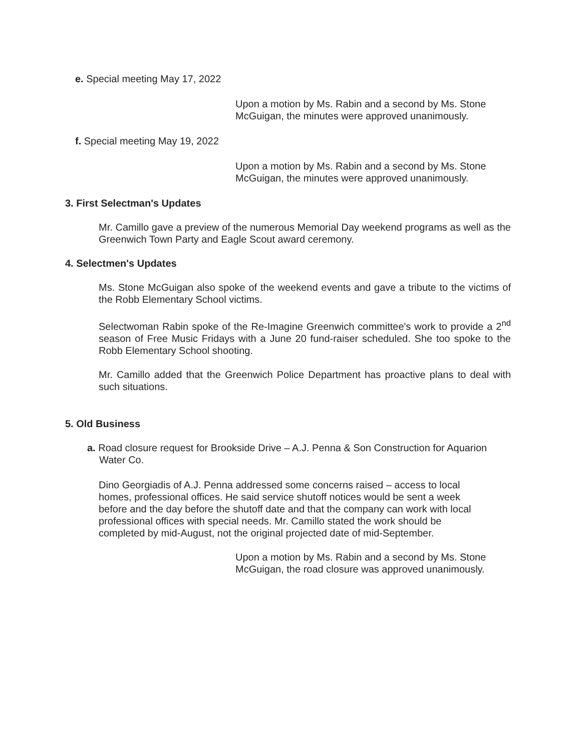e. Special meeting May 17, 2022
Upon a motion by Ms. Rabin and a second by Ms. Stone McGuigan, the minutes were approved unanimously.
f. Special meeting May 19, 2022
Upon a motion by Ms. Rabin and a second by Ms. Stone McGuigan, the minutes were approved unanimously.
3. First Selectman's Updates
Mr. Camillo gave a preview of the numerous Memorial Day weekend programs as well as the Greenwich Town Party and Eagle Scout award ceremony.
4. Selectmen's Updates
Ms. Stone McGuigan also spoke of the weekend events and gave a tribute to the victims of the Robb Elementary School victims.
Selectwoman Rabin spoke of the Re-Imagine Greenwich committee's work to provide a 2<sup>nd</sup> season of Free Music Fridays with a June 20 fund-raiser scheduled. She too spoke to the Robb Elementary School shooting.
Mr. Camillo added that the Greenwich Police Department has proactive plans to deal with such situations.
5. Old Business
a. Road closure request for Brookside Drive – A.J. Penna & Son Construction for Aquarion Water Co.
Dino Georgiadis of A.J. Penna addressed some concerns raised – access to local homes, professional offices. He said service shutoff notices would be sent a week before and the day before the shutoff date and that the company can work with local professional offices with special needs. Mr. Camillo stated the work should be completed by mid-August, not the original projected date of mid-September.
Upon a motion by Ms. Rabin and a second by Ms. Stone McGuigan, the road closure was approved unanimously.